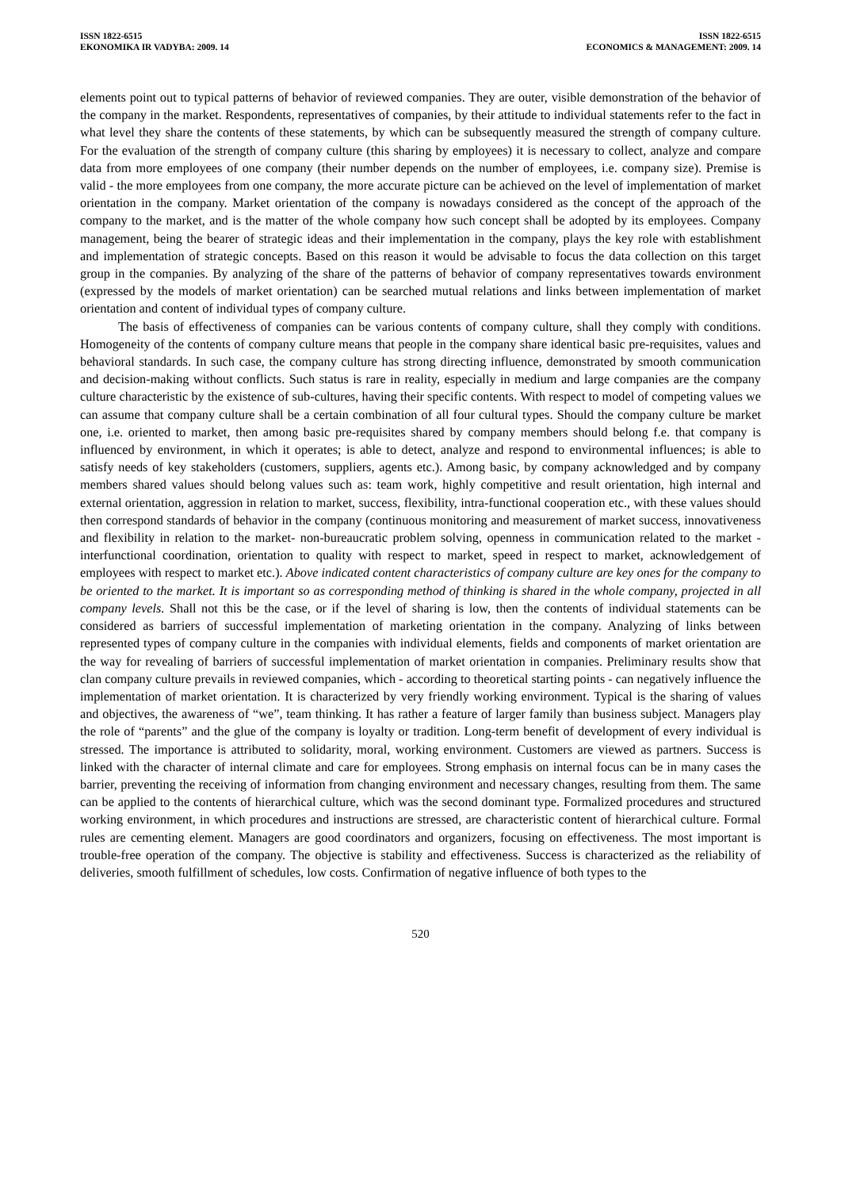ISSN 1822-6515
EKONOMIKA IR VADYBA: 2009. 14
ISSN 1822-6515
ECONOMICS & MANAGEMENT: 2009. 14
elements point out to typical patterns of behavior of reviewed companies. They are outer, visible demonstration of the behavior of the company in the market. Respondents, representatives of companies, by their attitude to individual statements refer to the fact in what level they share the contents of these statements, by which can be subsequently measured the strength of company culture. For the evaluation of the strength of company culture (this sharing by employees) it is necessary to collect, analyze and compare data from more employees of one company (their number depends on the number of employees, i.e. company size). Premise is valid - the more employees from one company, the more accurate picture can be achieved on the level of implementation of market orientation in the company. Market orientation of the company is nowadays considered as the concept of the approach of the company to the market, and is the matter of the whole company how such concept shall be adopted by its employees. Company management, being the bearer of strategic ideas and their implementation in the company, plays the key role with establishment and implementation of strategic concepts. Based on this reason it would be advisable to focus the data collection on this target group in the companies. By analyzing of the share of the patterns of behavior of company representatives towards environment (expressed by the models of market orientation) can be searched mutual relations and links between implementation of market orientation and content of individual types of company culture.
The basis of effectiveness of companies can be various contents of company culture, shall they comply with conditions. Homogeneity of the contents of company culture means that people in the company share identical basic pre-requisites, values and behavioral standards. In such case, the company culture has strong directing influence, demonstrated by smooth communication and decision-making without conflicts. Such status is rare in reality, especially in medium and large companies are the company culture characteristic by the existence of sub-cultures, having their specific contents. With respect to model of competing values we can assume that company culture shall be a certain combination of all four cultural types. Should the company culture be market one, i.e. oriented to market, then among basic pre-requisites shared by company members should belong f.e. that company is influenced by environment, in which it operates; is able to detect, analyze and respond to environmental influences; is able to satisfy needs of key stakeholders (customers, suppliers, agents etc.). Among basic, by company acknowledged and by company members shared values should belong values such as: team work, highly competitive and result orientation, high internal and external orientation, aggression in relation to market, success, flexibility, intra-functional cooperation etc., with these values should then correspond standards of behavior in the company (continuous monitoring and measurement of market success, innovativeness and flexibility in relation to the market- non-bureaucratic problem solving, openness in communication related to the market - interfunctional coordination, orientation to quality with respect to market, speed in respect to market, acknowledgement of employees with respect to market etc.). Above indicated content characteristics of company culture are key ones for the company to be oriented to the market. It is important so as corresponding method of thinking is shared in the whole company, projected in all company levels. Shall not this be the case, or if the level of sharing is low, then the contents of individual statements can be considered as barriers of successful implementation of marketing orientation in the company. Analyzing of links between represented types of company culture in the companies with individual elements, fields and components of market orientation are the way for revealing of barriers of successful implementation of market orientation in companies. Preliminary results show that clan company culture prevails in reviewed companies, which - according to theoretical starting points - can negatively influence the implementation of market orientation. It is characterized by very friendly working environment. Typical is the sharing of values and objectives, the awareness of “we”, team thinking. It has rather a feature of larger family than business subject. Managers play the role of “parents” and the glue of the company is loyalty or tradition. Long-term benefit of development of every individual is stressed. The importance is attributed to solidarity, moral, working environment. Customers are viewed as partners. Success is linked with the character of internal climate and care for employees. Strong emphasis on internal focus can be in many cases the barrier, preventing the receiving of information from changing environment and necessary changes, resulting from them. The same can be applied to the contents of hierarchical culture, which was the second dominant type. Formalized procedures and structured working environment, in which procedures and instructions are stressed, are characteristic content of hierarchical culture. Formal rules are cementing element. Managers are good coordinators and organizers, focusing on effectiveness. The most important is trouble-free operation of the company. The objective is stability and effectiveness. Success is characterized as the reliability of deliveries, smooth fulfillment of schedules, low costs. Confirmation of negative influence of both types to the
520